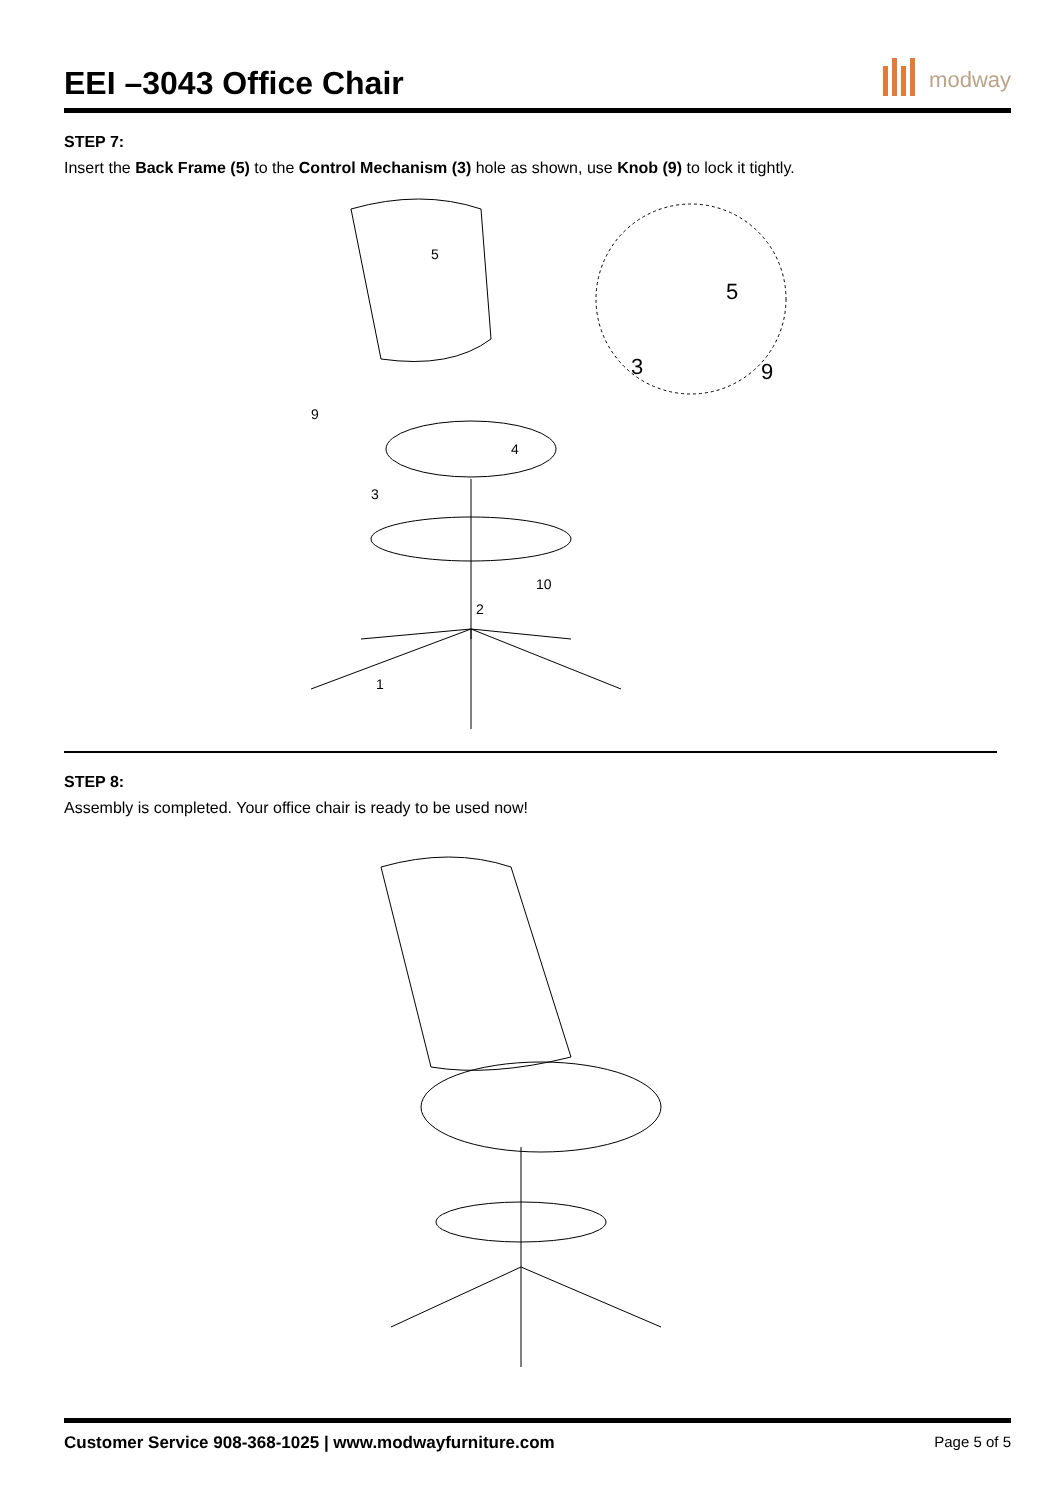EEI –3043 Office Chair
modway
STEP 7:
Insert the Back Frame (5) to the Control Mechanism (3) hole as shown, use Knob (9) to lock it tightly.
5
9
4
3
10
2
1
5
3
9
STEP 8:
Assembly is completed. Your office chair is ready to be used now!
Customer Service 908-368-1025 | www.modwayfurniture.com Page 5 of 5